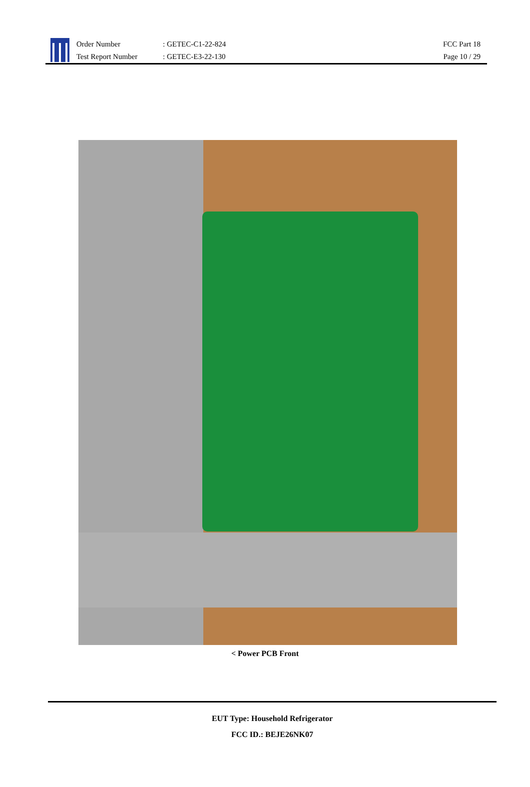Order Number: GETEC-C1-22-824
Test Report Number: GETEC-E3-22-130
FCC Part 18
Page 10 / 29
< Power PCB Front
EUT Type: Household Refrigerator
FCC ID.: BEJE26NK07